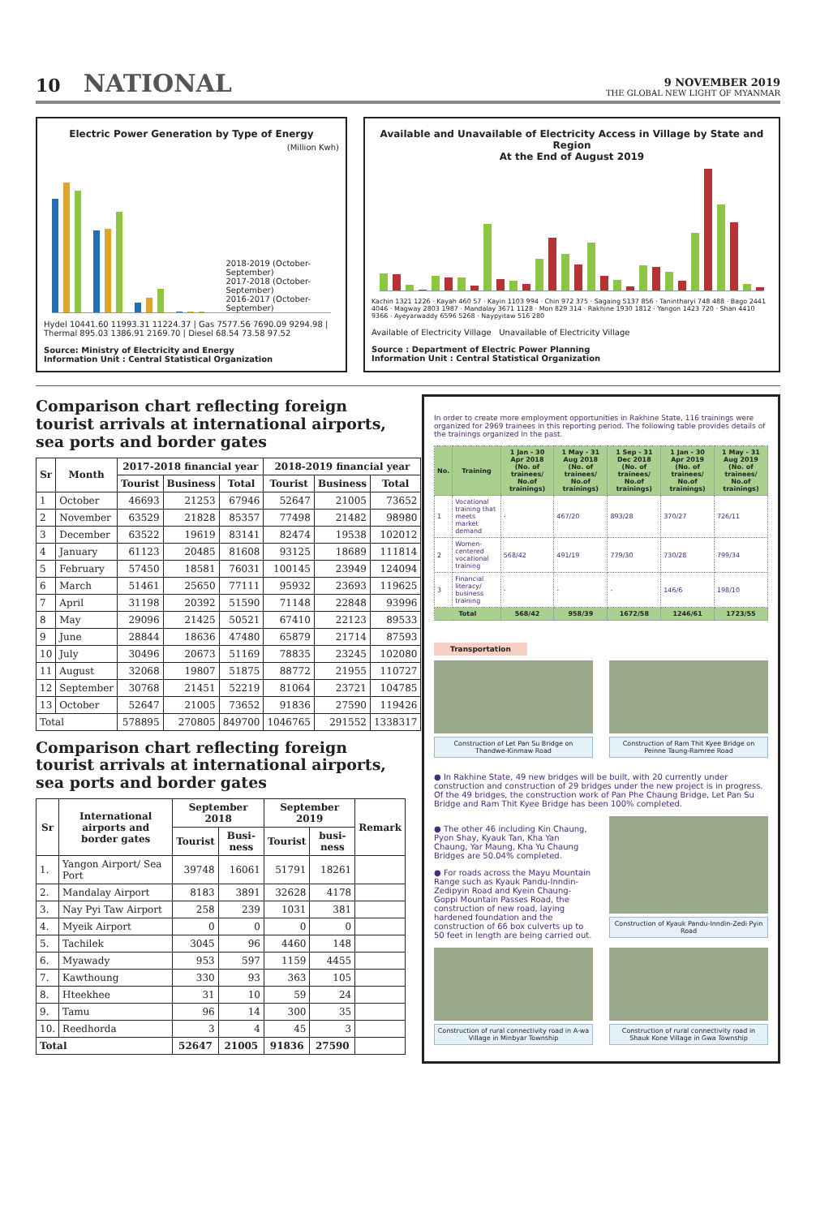10 NATIONAL
9 NOVEMBER 2019
THE GLOBAL NEW LIGHT OF MYANMAR
Electric Power Generation by Type of Energy
(Million Kwh)
2018-2019 (October-September)
2017-2018 (October-September)
2016-2017 (October-September)
Hydel 10441.60 11993.31 11224.37 | Gas 7577.56 7690.09 9294.98 | Thermal 895.03 1386.91 2169.70 | Diesel 68.54 73.58 97.52
Source: Ministry of Electricity and Energy
Information Unit : Central Statistical Organization
Available and Unavailable of Electricity Access in Village by State and Region
At the End of August 2019
Kachin 1321 1226 · Kayah 460 57 · Kayin 1103 994 · Chin 972 375 · Sagaing 5137 856 · Tanintharyi 748 488 · Bago 2441 4046 · Magway 2803 1987 · Mandalay 3671 1128 · Mon 829 314 · Rakhine 1930 1812 · Yangon 1423 720 · Shan 4410 9366 · Ayeyarwaddy 6596 5268 · Naypyitaw 516 280
Available of Electricity Village Unavailable of Electricity Village
Source : Department of Electric Power Planning
Information Unit : Central Statistical Organization
Comparison chart reflecting foreign tourist arrivals at international airports, sea ports and border gates
| Sr | Month | 2017-2018 financial year | | | 2018-2019 financial year | | |
| --- | --- | --- | --- | --- | --- | --- | --- |
| | | Tourist | Business | Total | Tourist | Business | Total |
| 1 | October | 46693 | 21253 | 67946 | 52647 | 21005 | 73652 |
| 2 | November | 63529 | 21828 | 85357 | 77498 | 21482 | 98980 |
| 3 | December | 63522 | 19619 | 83141 | 82474 | 19538 | 102012 |
| 4 | January | 61123 | 20485 | 81608 | 93125 | 18689 | 111814 |
| 5 | February | 57450 | 18581 | 76031 | 100145 | 23949 | 124094 |
| 6 | March | 51461 | 25650 | 77111 | 95932 | 23693 | 119625 |
| 7 | April | 31198 | 20392 | 51590 | 71148 | 22848 | 93996 |
| 8 | May | 29096 | 21425 | 50521 | 67410 | 22123 | 89533 |
| 9 | June | 28844 | 18636 | 47480 | 65879 | 21714 | 87593 |
| 10 | July | 30496 | 20673 | 51169 | 78835 | 23245 | 102080 |
| 11 | August | 32068 | 19807 | 51875 | 88772 | 21955 | 110727 |
| 12 | September | 30768 | 21451 | 52219 | 81064 | 23721 | 104785 |
| 13 | October | 52647 | 21005 | 73652 | 91836 | 27590 | 119426 |
| Total | | 578895 | 270805 | 849700 | 1046765 | 291552 | 1338317 |
Comparison chart reflecting foreign tourist arrivals at international airports, sea ports and border gates
| Sr | International airports and border gates | September 2018 | | September 2019 | | Remark |
| --- | --- | --- | --- | --- | --- | --- |
| | | Tourist | Busi-ness | Tourist | busi-ness | |
| 1. | Yangon Airport/ Sea Port | 39748 | 16061 | 51791 | 18261 | |
| 2. | Mandalay Airport | 8183 | 3891 | 32628 | 4178 | |
| 3. | Nay Pyi Taw Airport | 258 | 239 | 1031 | 381 | |
| 4. | Myeik Airport | 0 | 0 | 0 | 0 | |
| 5. | Tachilek | 3045 | 96 | 4460 | 148 | |
| 6. | Myawady | 953 | 597 | 1159 | 4455 | |
| 7. | Kawthoung | 330 | 93 | 363 | 105 | |
| 8. | Hteekhee | 31 | 10 | 59 | 24 | |
| 9. | Tamu | 96 | 14 | 300 | 35 | |
| 10. | Reedhorda | 3 | 4 | 45 | 3 | |
| Total | | 52647 | 21005 | 91836 | 27590 | |
In order to create more employment opportunities in Rakhine State, 116 trainings were organized for 2969 trainees in this reporting period. The following table provides details of the trainings organized in the past.
| No. | Training | 1 Jan - 30 Apr 2018 (No. of trainees/ No.of trainings) | 1 May - 31 Aug 2018 (No. of trainees/ No.of trainings) | 1 Sep - 31 Dec 2018 (No. of trainees/ No.of trainings) | 1 Jan - 30 Apr 2019 (No. of trainees/ No.of trainings) | 1 May - 31 Aug 2019 (No. of trainees/ No.of trainings) |
| --- | --- | --- | --- | --- | --- | --- |
| 1 | Vocational training that meets market demand | - | 467/20 | 893/28 | 370/27 | 726/11 |
| 2 | Women-centered vocational training | 568/42 | 491/19 | 779/30 | 730/28 | 799/34 |
| 3 | Financial literacy/ business training | - | - | - | 146/6 | 198/10 |
| Total | | 568/42 | 958/39 | 1672/58 | 1246/61 | 1723/55 |
Transportation
Construction of Let Pan Su Bridge on Thandwe-Kinmaw Road
Construction of Ram Thit Kyee Bridge on Peinne Taung-Ramree Road
● In Rakhine State, 49 new bridges will be built, with 20 currently under construction and construction of 29 bridges under the new project is in progress. Of the 49 bridges, the construction work of Pan Phe Chaung Bridge, Let Pan Su Bridge and Ram Thit Kyee Bridge has been 100% completed.
● The other 46 including Kin Chaung, Pyon Shay, Kyauk Tan, Kha Yan Chaung, Yar Maung, Kha Yu Chaung Bridges are 50.04% completed.
● For roads across the Mayu Mountain Range such as Kyauk Pandu-Inndin-Zedipyin Road and Kyein Chaung-Goppi Mountain Passes Road, the construction of new road, laying hardened foundation and the construction of 66 box culverts up to 50 feet in length are being carried out.
Construction of Kyauk Pandu-Inndin-Zedi Pyin Road
Construction of rural connectivity road in A-wa Village in Minbyar Township
Construction of rural connectivity road in Shauk Kone Village in Gwa Township